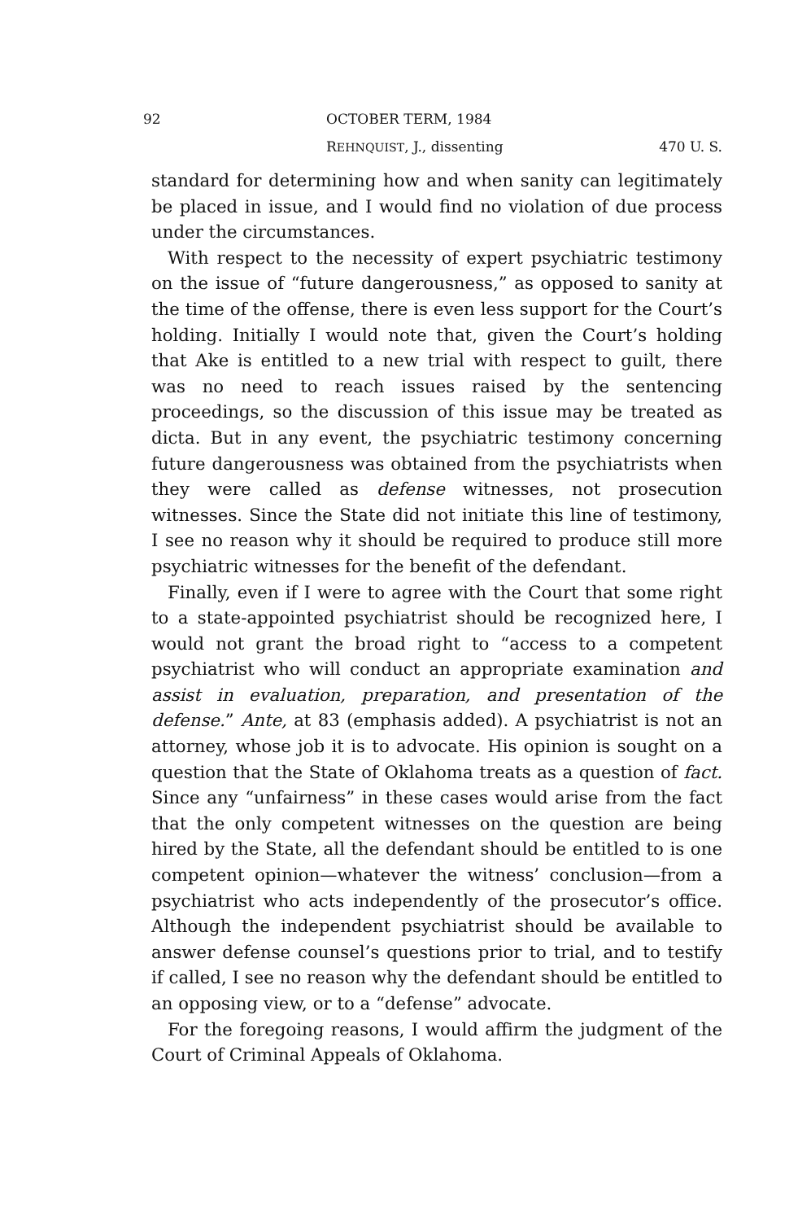92 OCTOBER TERM, 1984
REHNQUIST, J., dissenting 470 U. S.
standard for determining how and when sanity can legitimately be placed in issue, and I would find no violation of due process under the circumstances.
With respect to the necessity of expert psychiatric testimony on the issue of “future dangerousness,” as opposed to sanity at the time of the offense, there is even less support for the Court’s holding. Initially I would note that, given the Court’s holding that Ake is entitled to a new trial with respect to guilt, there was no need to reach issues raised by the sentencing proceedings, so the discussion of this issue may be treated as dicta. But in any event, the psychiatric testimony concerning future dangerousness was obtained from the psychiatrists when they were called as defense witnesses, not prosecution witnesses. Since the State did not initiate this line of testimony, I see no reason why it should be required to produce still more psychiatric witnesses for the benefit of the defendant.
Finally, even if I were to agree with the Court that some right to a state-appointed psychiatrist should be recognized here, I would not grant the broad right to “access to a competent psychiatrist who will conduct an appropriate examination and assist in evaluation, preparation, and presentation of the defense.” Ante, at 83 (emphasis added). A psychiatrist is not an attorney, whose job it is to advocate. His opinion is sought on a question that the State of Oklahoma treats as a question of fact. Since any “unfairness” in these cases would arise from the fact that the only competent witnesses on the question are being hired by the State, all the defendant should be entitled to is one competent opinion—whatever the witness’ conclusion—from a psychiatrist who acts independently of the prosecutor’s office. Although the independent psychiatrist should be available to answer defense counsel’s questions prior to trial, and to testify if called, I see no reason why the defendant should be entitled to an opposing view, or to a “defense” advocate.
For the foregoing reasons, I would affirm the judgment of the Court of Criminal Appeals of Oklahoma.